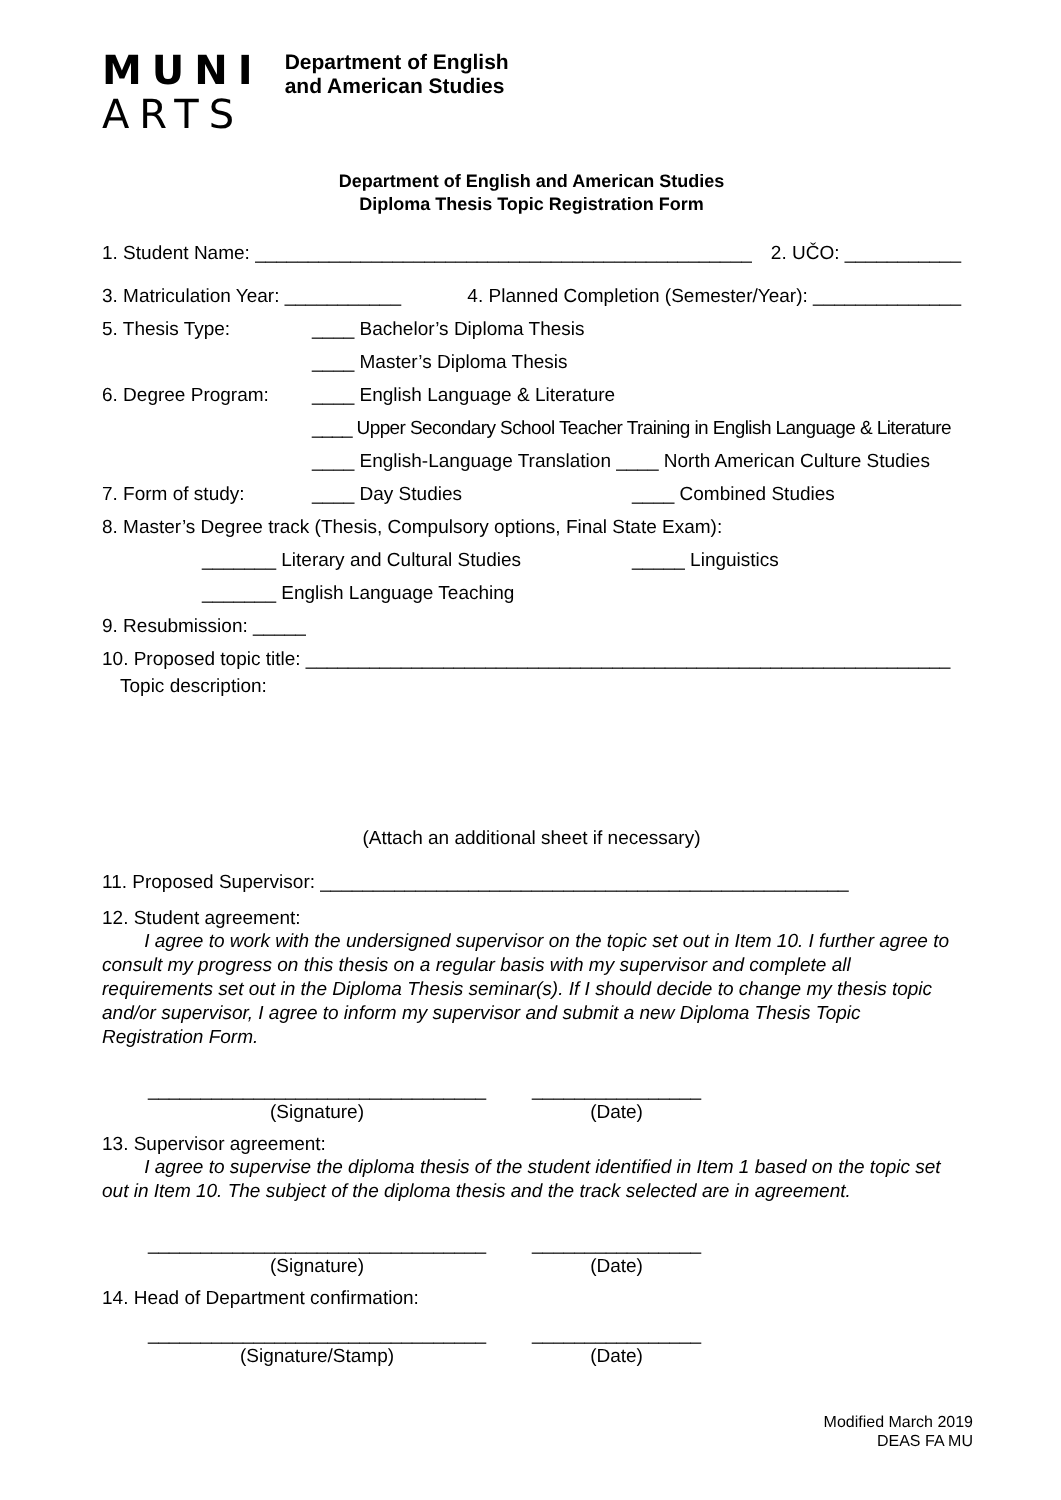MUNI
ARTS
Department of English
and American Studies
Department of English and American Studies
Diploma Thesis Topic Registration Form
1. Student Name: _______________________________________________ 2. UČO: ___________
3. Matriculation Year: ___________ 4. Planned Completion (Semester/Year): ______________
5. Thesis Type: ____ Bachelor’s Diploma Thesis
____ Master’s Diploma Thesis
6. Degree Program: ____ English Language & Literature
____ Upper Secondary School Teacher Training in English Language & Literature
____ English-Language Translation ____ North American Culture Studies
7. Form of study: ____ Day Studies ____ Combined Studies
8. Master’s Degree track (Thesis, Compulsory options, Final State Exam):
_______ Literary and Cultural Studies _____ Linguistics
_______ English Language Teaching
9. Resubmission: _____
10. Proposed topic title: _____________________________________________________________
Topic description:
(Attach an additional sheet if necessary)
11. Proposed Supervisor: __________________________________________________
12. Student agreement:
I agree to work with the undersigned supervisor on the topic set out in Item 10. I further agree to consult my progress on this thesis on a regular basis with my supervisor and complete all requirements set out in the Diploma Thesis seminar(s). If I should decide to change my thesis topic and/or supervisor, I agree to inform my supervisor and submit a new Diploma Thesis Topic Registration Form.
________________________________
(Signature)
________________
(Date)
13. Supervisor agreement:
I agree to supervise the diploma thesis of the student identified in Item 1 based on the topic set out in Item 10. The subject of the diploma thesis and the track selected are in agreement.
________________________________
(Signature)
________________
(Date)
14. Head of Department confirmation:
________________________________
(Signature/Stamp)
________________
(Date)
Modified March 2019
DEAS FA MU